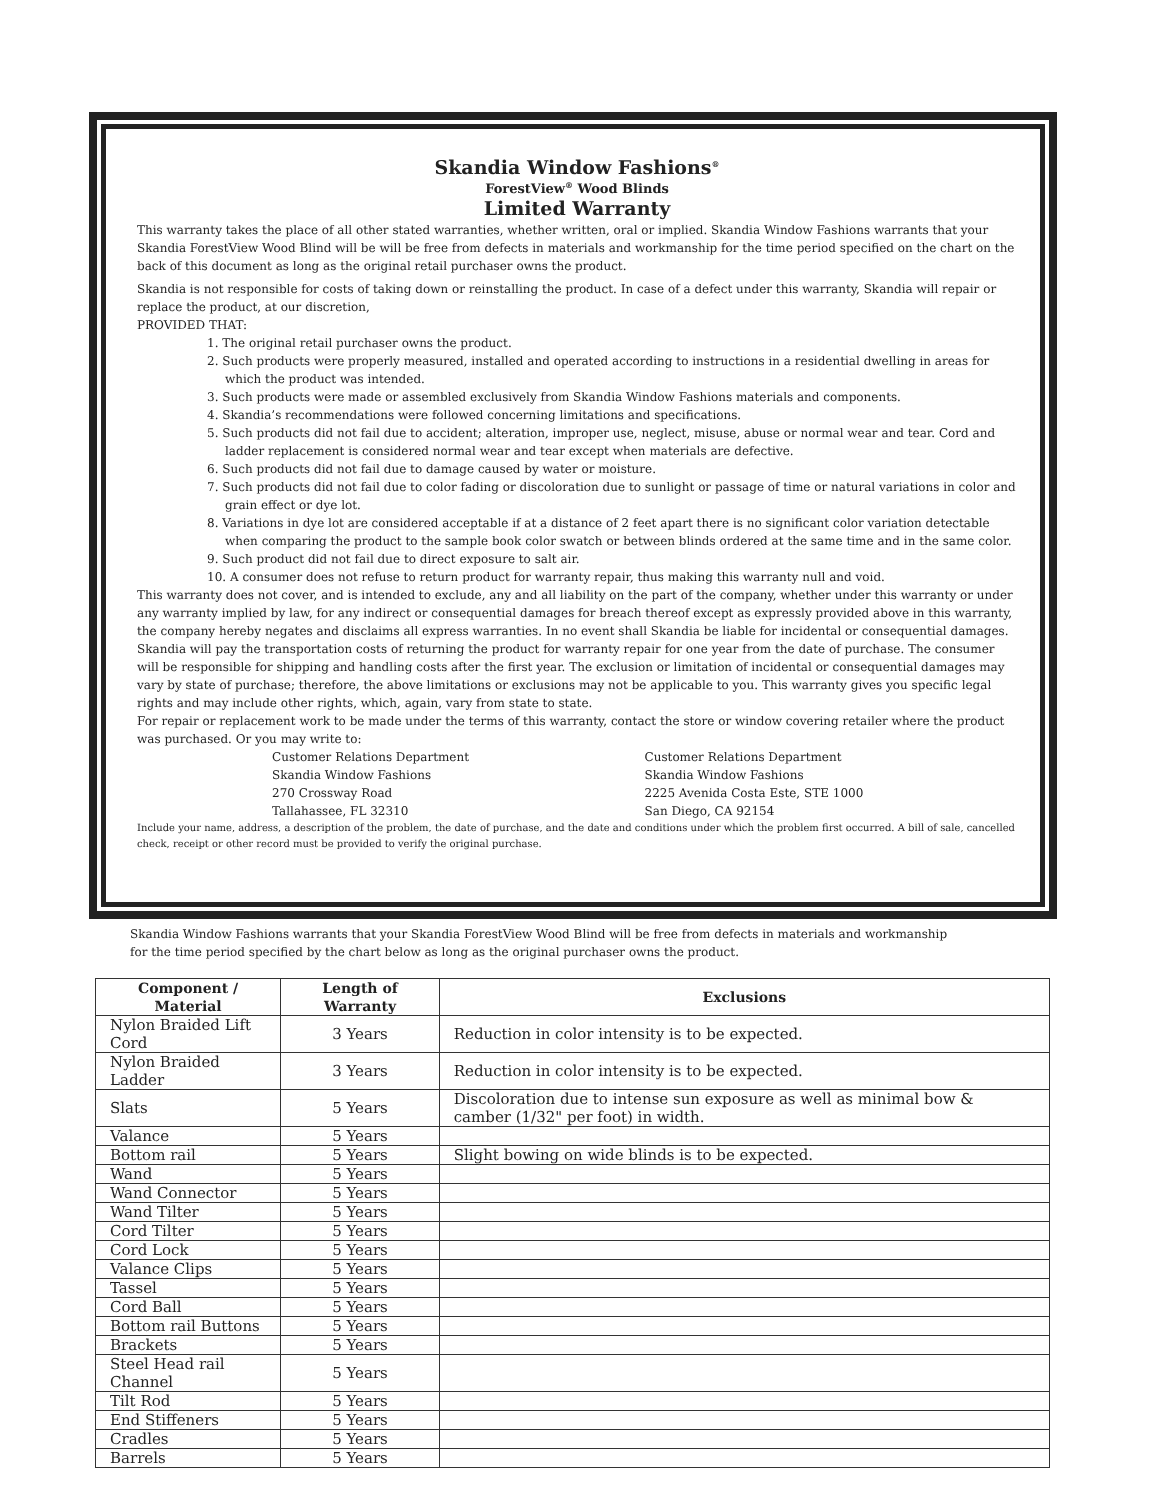Skandia Window Fashions<sup>®</sup>
ForestView<sup>®</sup> Wood Blinds
Limited Warranty
This warranty takes the place of all other stated warranties, whether written, oral or implied. Skandia Window Fashions warrants that your Skandia ForestView Wood Blind will be will be free from defects in materials and workmanship for the time period specified on the chart on the back of this document as long as the original retail purchaser owns the product.
Skandia is not responsible for costs of taking down or reinstalling the product. In case of a defect under this warranty, Skandia will repair or replace the product, at our discretion,
PROVIDED THAT:
1. The original retail purchaser owns the product.
2. Such products were properly measured, installed and operated according to instructions in a residential dwelling in areas for which the product was intended.
3. Such products were made or assembled exclusively from Skandia Window Fashions materials and components.
4. Skandia’s recommendations were followed concerning limitations and specifications.
5. Such products did not fail due to accident; alteration, improper use, neglect, misuse, abuse or normal wear and tear. Cord and ladder replacement is considered normal wear and tear except when materials are defective.
6. Such products did not fail due to damage caused by water or moisture.
7. Such products did not fail due to color fading or discoloration due to sunlight or passage of time or natural variations in color and grain effect or dye lot.
8. Variations in dye lot are considered acceptable if at a distance of 2 feet apart there is no significant color variation detectable when comparing the product to the sample book color swatch or between blinds ordered at the same time and in the same color.
9. Such product did not fail due to direct exposure to salt air.
10. A consumer does not refuse to return product for warranty repair, thus making this warranty null and void.
This warranty does not cover, and is intended to exclude, any and all liability on the part of the company, whether under this warranty or under any warranty implied by law, for any indirect or consequential damages for breach thereof except as expressly provided above in this warranty, the company hereby negates and disclaims all express warranties. In no event shall Skandia be liable for incidental or consequential damages. Skandia will pay the transportation costs of returning the product for warranty repair for one year from the date of purchase. The consumer will be responsible for shipping and handling costs after the first year. The exclusion or limitation of incidental or consequential damages may vary by state of purchase; therefore, the above limitations or exclusions may not be applicable to you. This warranty gives you specific legal rights and may include other rights, which, again, vary from state to state.
For repair or replacement work to be made under the terms of this warranty, contact the store or window covering retailer where the product was purchased. Or you may write to:
Customer Relations Department
Skandia Window Fashions
270 Crossway Road
Tallahassee, FL 32310
Customer Relations Department
Skandia Window Fashions
2225 Avenida Costa Este, STE 1000
San Diego, CA 92154
Include your name, address, a description of the problem, the date of purchase, and the date and conditions under which the problem first occurred. A bill of sale, cancelled check, receipt or other record must be provided to verify the original purchase.
Skandia Window Fashions warrants that your Skandia ForestView Wood Blind will be free from defects in materials and workmanship for the time period specified by the chart below as long as the original purchaser owns the product.
| Component / Material | Length of Warranty | Exclusions |
| --- | --- | --- |
| Nylon Braided Lift Cord | 3 Years | Reduction in color intensity is to be expected. |
| Nylon Braided Ladder | 3 Years | Reduction in color intensity is to be expected. |
| Slats | 5 Years | Discoloration due to intense sun exposure as well as minimal bow & camber (1/32" per foot) in width. |
| Valance | 5 Years | |
| Bottom rail | 5 Years | Slight bowing on wide blinds is to be expected. |
| Wand | 5 Years | |
| Wand Connector | 5 Years | |
| Wand Tilter | 5 Years | |
| Cord Tilter | 5 Years | |
| Cord Lock | 5 Years | |
| Valance Clips | 5 Years | |
| Tassel | 5 Years | |
| Cord Ball | 5 Years | |
| Bottom rail Buttons | 5 Years | |
| Brackets | 5 Years | |
| Steel Head rail Channel | 5 Years | |
| Tilt Rod | 5 Years | |
| End Stiffeners | 5 Years | |
| Cradles | 5 Years | |
| Barrels | 5 Years | |